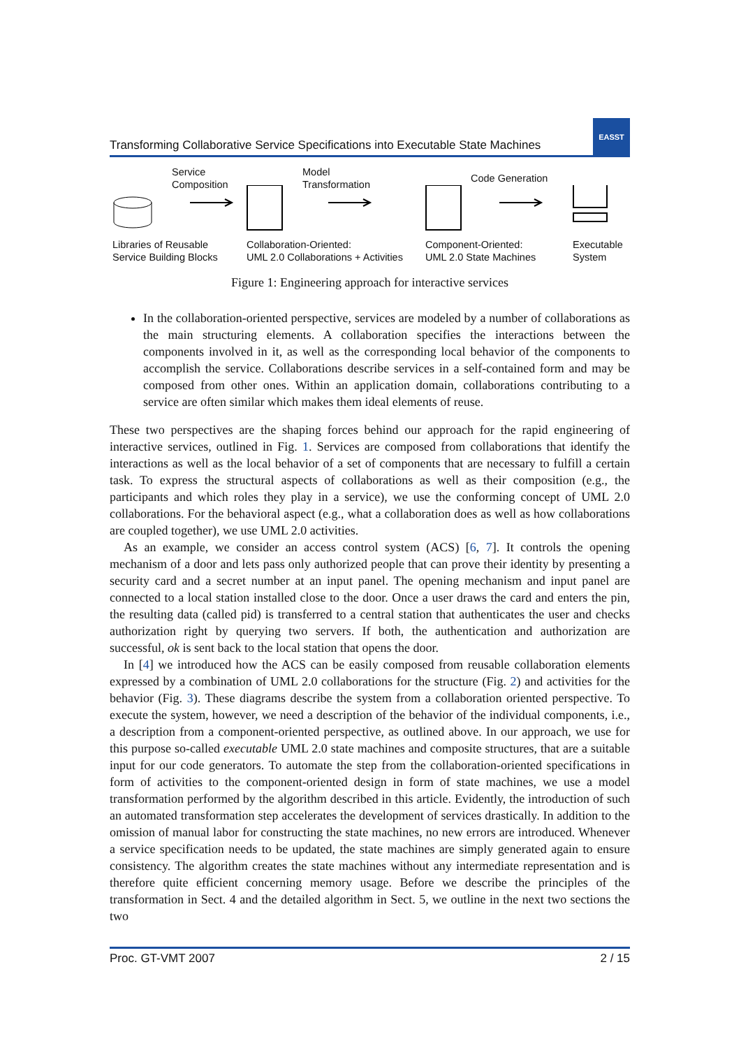Transforming Collaborative Service Specifications into Executable State Machines
EASST
Service
Composition
Model
Transformation
Code Generation
Libraries of Reusable
Service Building Blocks
Collaboration-Oriented:
UML 2.0 Collaborations + Activities
Component-Oriented:
UML 2.0 State Machines
Executable
System
Figure 1: Engineering approach for interactive services
In the collaboration-oriented perspective, services are modeled by a number of collaborations as the main structuring elements. A collaboration specifies the interactions between the components involved in it, as well as the corresponding local behavior of the components to accomplish the service. Collaborations describe services in a self-contained form and may be composed from other ones. Within an application domain, collaborations contributing to a service are often similar which makes them ideal elements of reuse.
These two perspectives are the shaping forces behind our approach for the rapid engineering of interactive services, outlined in Fig. 1. Services are composed from collaborations that identify the interactions as well as the local behavior of a set of components that are necessary to fulfill a certain task. To express the structural aspects of collaborations as well as their composition (e.g., the participants and which roles they play in a service), we use the conforming concept of UML 2.0 collaborations. For the behavioral aspect (e.g., what a collaboration does as well as how collaborations are coupled together), we use UML 2.0 activities.
As an example, we consider an access control system (ACS) [6, 7]. It controls the opening mechanism of a door and lets pass only authorized people that can prove their identity by presenting a security card and a secret number at an input panel. The opening mechanism and input panel are connected to a local station installed close to the door. Once a user draws the card and enters the pin, the resulting data (called pid) is transferred to a central station that authenticates the user and checks authorization right by querying two servers. If both, the authentication and authorization are successful, ok is sent back to the local station that opens the door.
In [4] we introduced how the ACS can be easily composed from reusable collaboration elements expressed by a combination of UML 2.0 collaborations for the structure (Fig. 2) and activities for the behavior (Fig. 3). These diagrams describe the system from a collaboration oriented perspective. To execute the system, however, we need a description of the behavior of the individual components, i.e., a description from a component-oriented perspective, as outlined above. In our approach, we use for this purpose so-called executable UML 2.0 state machines and composite structures, that are a suitable input for our code generators. To automate the step from the collaboration-oriented specifications in form of activities to the component-oriented design in form of state machines, we use a model transformation performed by the algorithm described in this article. Evidently, the introduction of such an automated transformation step accelerates the development of services drastically. In addition to the omission of manual labor for constructing the state machines, no new errors are introduced. Whenever a service specification needs to be updated, the state machines are simply generated again to ensure consistency. The algorithm creates the state machines without any intermediate representation and is therefore quite efficient concerning memory usage. Before we describe the principles of the transformation in Sect. 4 and the detailed algorithm in Sect. 5, we outline in the next two sections the two
Proc. GT-VMT 2007 2 / 15